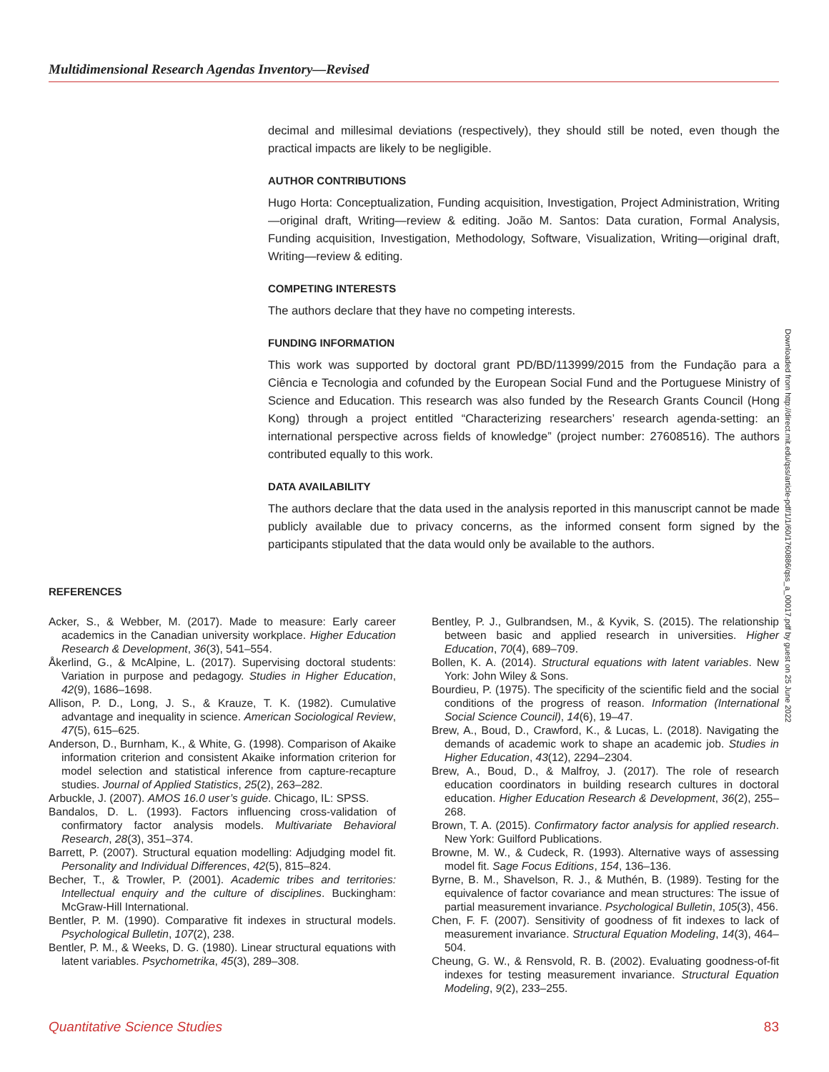Multidimensional Research Agendas Inventory—Revised
decimal and millesimal deviations (respectively), they should still be noted, even though the practical impacts are likely to be negligible.
AUTHOR CONTRIBUTIONS
Hugo Horta: Conceptualization, Funding acquisition, Investigation, Project Administration, Writing—original draft, Writing—review & editing. João M. Santos: Data curation, Formal Analysis, Funding acquisition, Investigation, Methodology, Software, Visualization, Writing—original draft, Writing—review & editing.
COMPETING INTERESTS
The authors declare that they have no competing interests.
FUNDING INFORMATION
This work was supported by doctoral grant PD/BD/113999/2015 from the Fundação para a Ciência e Tecnologia and cofunded by the European Social Fund and the Portuguese Ministry of Science and Education. This research was also funded by the Research Grants Council (Hong Kong) through a project entitled “Characterizing researchers’ research agenda-setting: an international perspective across fields of knowledge” (project number: 27608516). The authors contributed equally to this work.
DATA AVAILABILITY
The authors declare that the data used in the analysis reported in this manuscript cannot be made publicly available due to privacy concerns, as the informed consent form signed by the participants stipulated that the data would only be available to the authors.
Downloaded from http://direct.mit.edu/qss/article-pdf/1/1/60/1760886/qss_a_00017.pdf by guest on 25 June 2022
REFERENCES
Acker, S., & Webber, M. (2017). Made to measure: Early career academics in the Canadian university workplace. Higher Education Research & Development, 36(3), 541–554.
Åkerlind, G., & McAlpine, L. (2017). Supervising doctoral students: Variation in purpose and pedagogy. Studies in Higher Education, 42(9), 1686–1698.
Allison, P. D., Long, J. S., & Krauze, T. K. (1982). Cumulative advantage and inequality in science. American Sociological Review, 47(5), 615–625.
Anderson, D., Burnham, K., & White, G. (1998). Comparison of Akaike information criterion and consistent Akaike information criterion for model selection and statistical inference from capture-recapture studies. Journal of Applied Statistics, 25(2), 263–282.
Arbuckle, J. (2007). AMOS 16.0 user’s guide. Chicago, IL: SPSS.
Bandalos, D. L. (1993). Factors influencing cross-validation of confirmatory factor analysis models. Multivariate Behavioral Research, 28(3), 351–374.
Barrett, P. (2007). Structural equation modelling: Adjudging model fit. Personality and Individual Differences, 42(5), 815–824.
Becher, T., & Trowler, P. (2001). Academic tribes and territories: Intellectual enquiry and the culture of disciplines. Buckingham: McGraw-Hill International.
Bentler, P. M. (1990). Comparative fit indexes in structural models. Psychological Bulletin, 107(2), 238.
Bentler, P. M., & Weeks, D. G. (1980). Linear structural equations with latent variables. Psychometrika, 45(3), 289–308.
Bentley, P. J., Gulbrandsen, M., & Kyvik, S. (2015). The relationship between basic and applied research in universities. Higher Education, 70(4), 689–709.
Bollen, K. A. (2014). Structural equations with latent variables. New York: John Wiley & Sons.
Bourdieu, P. (1975). The specificity of the scientific field and the social conditions of the progress of reason. Information (International Social Science Council), 14(6), 19–47.
Brew, A., Boud, D., Crawford, K., & Lucas, L. (2018). Navigating the demands of academic work to shape an academic job. Studies in Higher Education, 43(12), 2294–2304.
Brew, A., Boud, D., & Malfroy, J. (2017). The role of research education coordinators in building research cultures in doctoral education. Higher Education Research & Development, 36(2), 255–268.
Brown, T. A. (2015). Confirmatory factor analysis for applied research. New York: Guilford Publications.
Browne, M. W., & Cudeck, R. (1993). Alternative ways of assessing model fit. Sage Focus Editions, 154, 136–136.
Byrne, B. M., Shavelson, R. J., & Muthén, B. (1989). Testing for the equivalence of factor covariance and mean structures: The issue of partial measurement invariance. Psychological Bulletin, 105(3), 456.
Chen, F. F. (2007). Sensitivity of goodness of fit indexes to lack of measurement invariance. Structural Equation Modeling, 14(3), 464–504.
Cheung, G. W., & Rensvold, R. B. (2002). Evaluating goodness-of-fit indexes for testing measurement invariance. Structural Equation Modeling, 9(2), 233–255.
Quantitative Science Studies 83